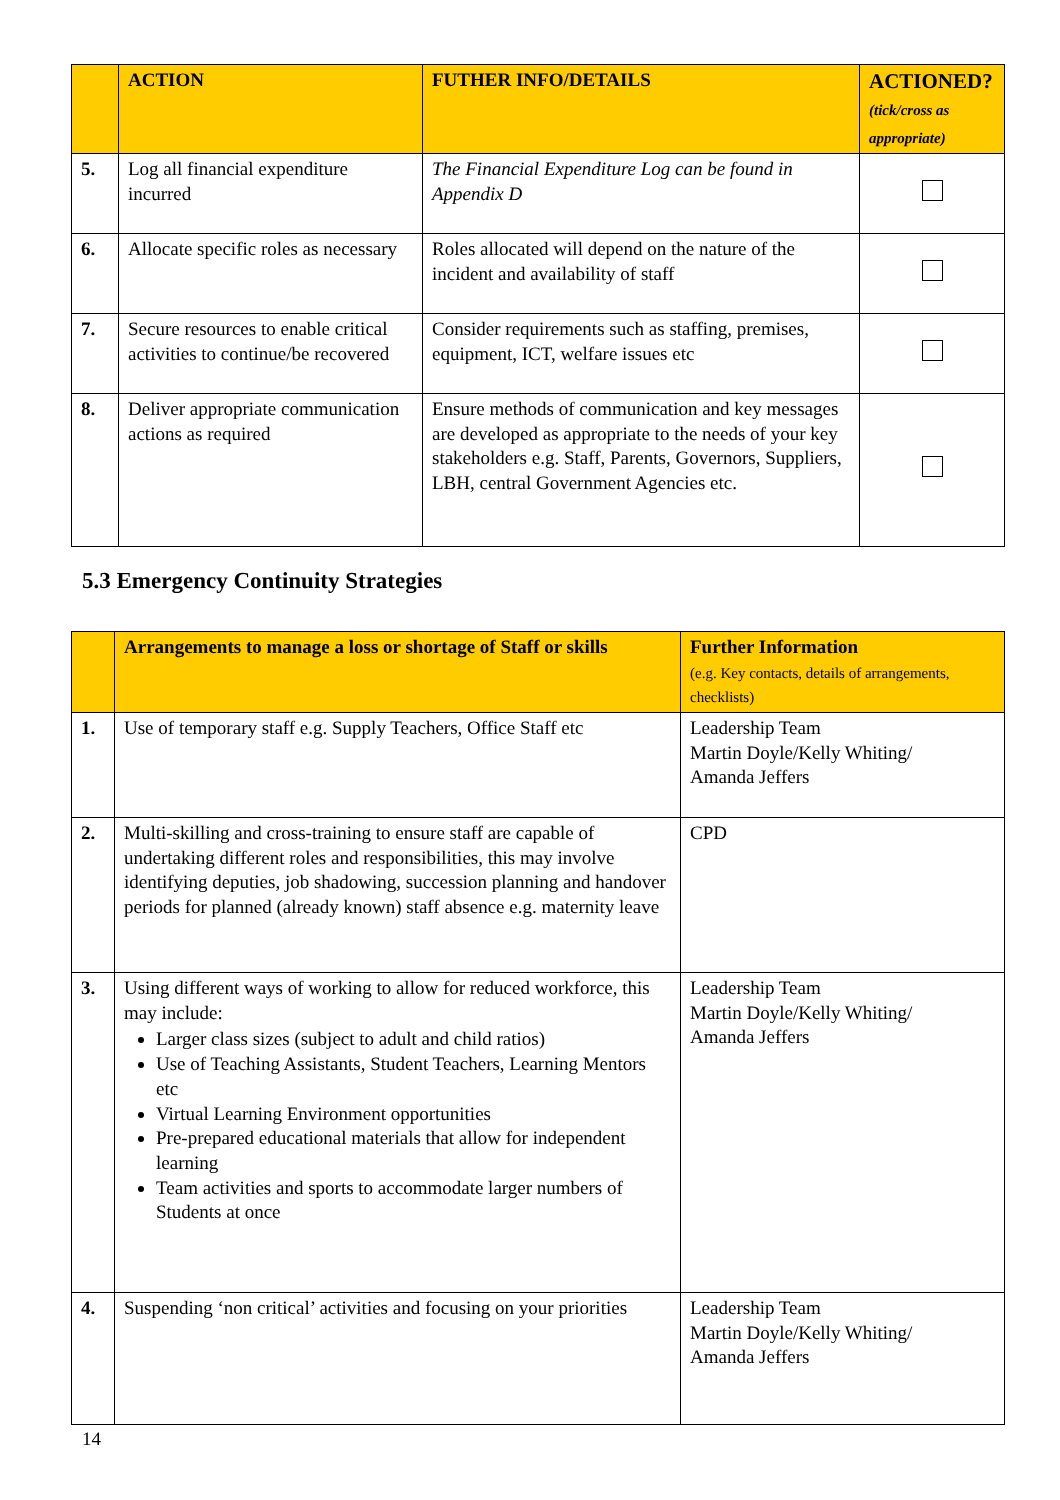| | ACTION | FUTHER INFO/DETAILS | ACTIONED? (tick/cross as appropriate) |
| --- | --- | --- | --- |
| 5. | Log all financial expenditure incurred | The Financial Expenditure Log can be found in Appendix D | |
| 6. | Allocate specific roles as necessary | Roles allocated will depend on the nature of the incident and availability of staff | |
| 7. | Secure resources to enable critical activities to continue/be recovered | Consider requirements such as staffing, premises, equipment, ICT, welfare issues etc | |
| 8. | Deliver appropriate communication actions as required | Ensure methods of communication and key messages are developed as appropriate to the needs of your key stakeholders e.g. Staff, Parents, Governors, Suppliers, LBH, central Government Agencies etc. | |
5.3 Emergency Continuity Strategies
| | Arrangements to manage a loss or shortage of Staff or skills | Further Information (e.g. Key contacts, details of arrangements, checklists) |
| --- | --- | --- |
| 1. | Use of temporary staff e.g. Supply Teachers, Office Staff etc | Leadership Team Martin Doyle/Kelly Whiting/ Amanda Jeffers |
| 2. | Multi-skilling and cross-training to ensure staff are capable of undertaking different roles and responsibilities, this may involve identifying deputies, job shadowing, succession planning and handover periods for planned (already known) staff absence e.g. maternity leave | CPD |
| 3. | Using different ways of working to allow for reduced workforce, this may include: Larger class sizes (subject to adult and child ratios) Use of Teaching Assistants, Student Teachers, Learning Mentors etc Virtual Learning Environment opportunities Pre-prepared educational materials that allow for independent learning Team activities and sports to accommodate larger numbers of Students at once | Leadership Team Martin Doyle/Kelly Whiting/ Amanda Jeffers |
| 4. | Suspending ‘non critical’ activities and focusing on your priorities | Leadership Team Martin Doyle/Kelly Whiting/ Amanda Jeffers |
14